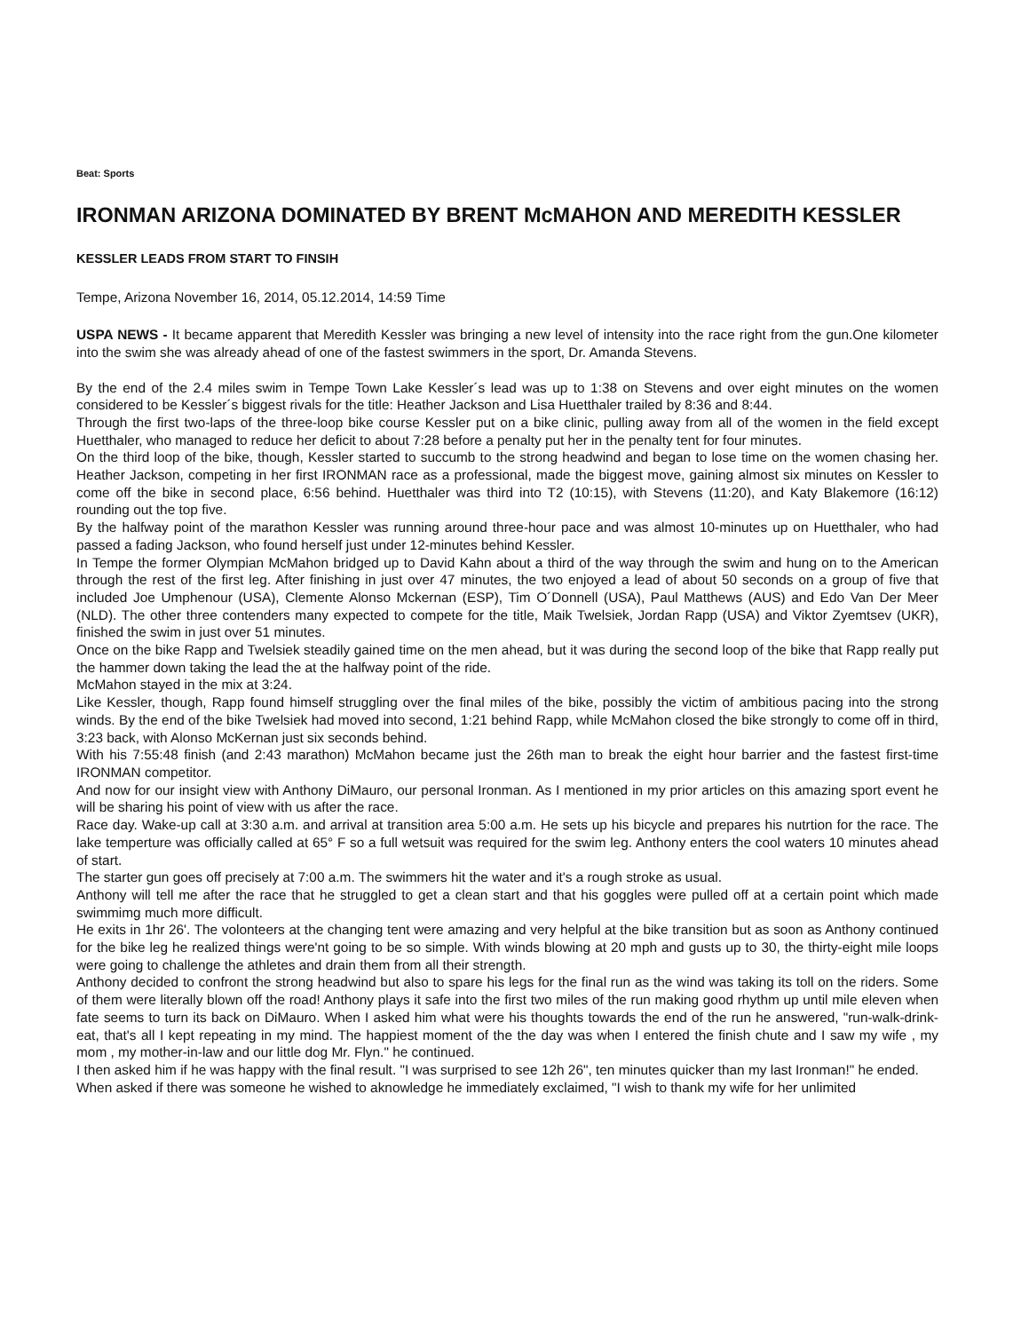Beat: Sports
IRONMAN ARIZONA DOMINATED BY BRENT McMAHON AND MEREDITH KESSLER
KESSLER LEADS FROM START TO FINSIH
Tempe, Arizona November 16, 2014, 05.12.2014, 14:59 Time
USPA NEWS - It became apparent that Meredith Kessler was bringing a new level of intensity into the race right from the gun.One kilometer into the swim she was already ahead of one of the fastest swimmers in the sport, Dr. Amanda Stevens.
By the end of the 2.4 miles swim in Tempe Town Lake Kessler´s lead was up to 1:38 on Stevens and over eight minutes on the women considered to be Kessler´s biggest rivals for the title: Heather Jackson and Lisa Huetthaler trailed by 8:36 and 8:44.
Through the first two-laps of the three-loop bike course Kessler put on a bike clinic, pulling away from all of the women in the field except Huetthaler, who managed to reduce her deficit to about 7:28 before a penalty put her in the penalty tent for four minutes.
On the third loop of the bike, though, Kessler started to succumb to the strong headwind and began to lose time on the women chasing her. Heather Jackson, competing in her first IRONMAN race as a professional, made the biggest move, gaining almost six minutes on Kessler to come off the bike in second place, 6:56 behind. Huetthaler was third into T2 (10:15), with Stevens (11:20), and Katy Blakemore (16:12) rounding out the top five.
By the halfway point of the marathon Kessler was running around three-hour pace and was almost 10-minutes up on Huetthaler, who had passed a fading Jackson, who found herself just under 12-minutes behind Kessler.
In Tempe the former Olympian McMahon bridged up to David Kahn about a third of the way through the swim and hung on to the American through the rest of the first leg. After finishing in just over 47 minutes, the two enjoyed a lead of about 50 seconds on a group of five that included Joe Umphenour (USA), Clemente Alonso Mckernan (ESP), Tim O´Donnell (USA), Paul Matthews (AUS) and Edo Van Der Meer (NLD). The other three contenders many expected to compete for the title, Maik Twelsiek, Jordan Rapp (USA) and Viktor Zyemtsev (UKR), finished the swim in just over 51 minutes.
Once on the bike Rapp and Twelsiek steadily gained time on the men ahead, but it was during the second loop of the bike that Rapp really put the hammer down taking the lead the at the halfway point of the ride.
McMahon stayed in the mix at 3:24.
Like Kessler, though, Rapp found himself struggling over the final miles of the bike, possibly the victim of ambitious pacing into the strong winds. By the end of the bike Twelsiek had moved into second, 1:21 behind Rapp, while McMahon closed the bike strongly to come off in third, 3:23 back, with Alonso McKernan just six seconds behind.
With his 7:55:48 finish (and 2:43 marathon) McMahon became just the 26th man to break the eight hour barrier and the fastest first-time IRONMAN competitor.
And now for our insight view with Anthony DiMauro, our personal Ironman. As I mentioned in my prior articles on this amazing sport event he will be sharing his point of view with us after the race.
Race day. Wake-up call at 3:30 a.m. and arrival at transition area 5:00 a.m. He sets up his bicycle and prepares his nutrtion for the race. The lake temperture was officially called at 65° F so a full wetsuit was required for the swim leg. Anthony enters the cool waters 10 minutes ahead of start.
The starter gun goes off precisely at 7:00 a.m. The swimmers hit the water and it's a rough stroke as usual.
Anthony will tell me after the race that he struggled to get a clean start and that his goggles were pulled off at a certain point which made swimmimg much more difficult.
He exits in 1hr 26'. The volonteers at the changing tent were amazing and very helpful at the bike transition but as soon as Anthony continued for the bike leg he realized things were'nt going to be so simple. With winds blowing at 20 mph and gusts up to 30, the thirty-eight mile loops were going to challenge the athletes and drain them from all their strength.
Anthony decided to confront the strong headwind but also to spare his legs for the final run as the wind was taking its toll on the riders. Some of them were literally blown off the road! Anthony plays it safe into the first two miles of the run making good rhythm up until mile eleven when fate seems to turn its back on DiMauro. When I asked him what were his thoughts towards the end of the run he answered, "run-walk-drink-eat, that's all I kept repeating in my mind. The happiest moment of the the day was when I entered the finish chute and I saw my wife , my mom , my mother-in-law and our little dog Mr. Flyn." he continued.
I then asked him if he was happy with the final result. "I was surprised to see 12h 26", ten minutes quicker than my last Ironman!" he ended.
When asked if there was someone he wished to aknowledge he immediately exclaimed, "I wish to thank my wife for her unlimited